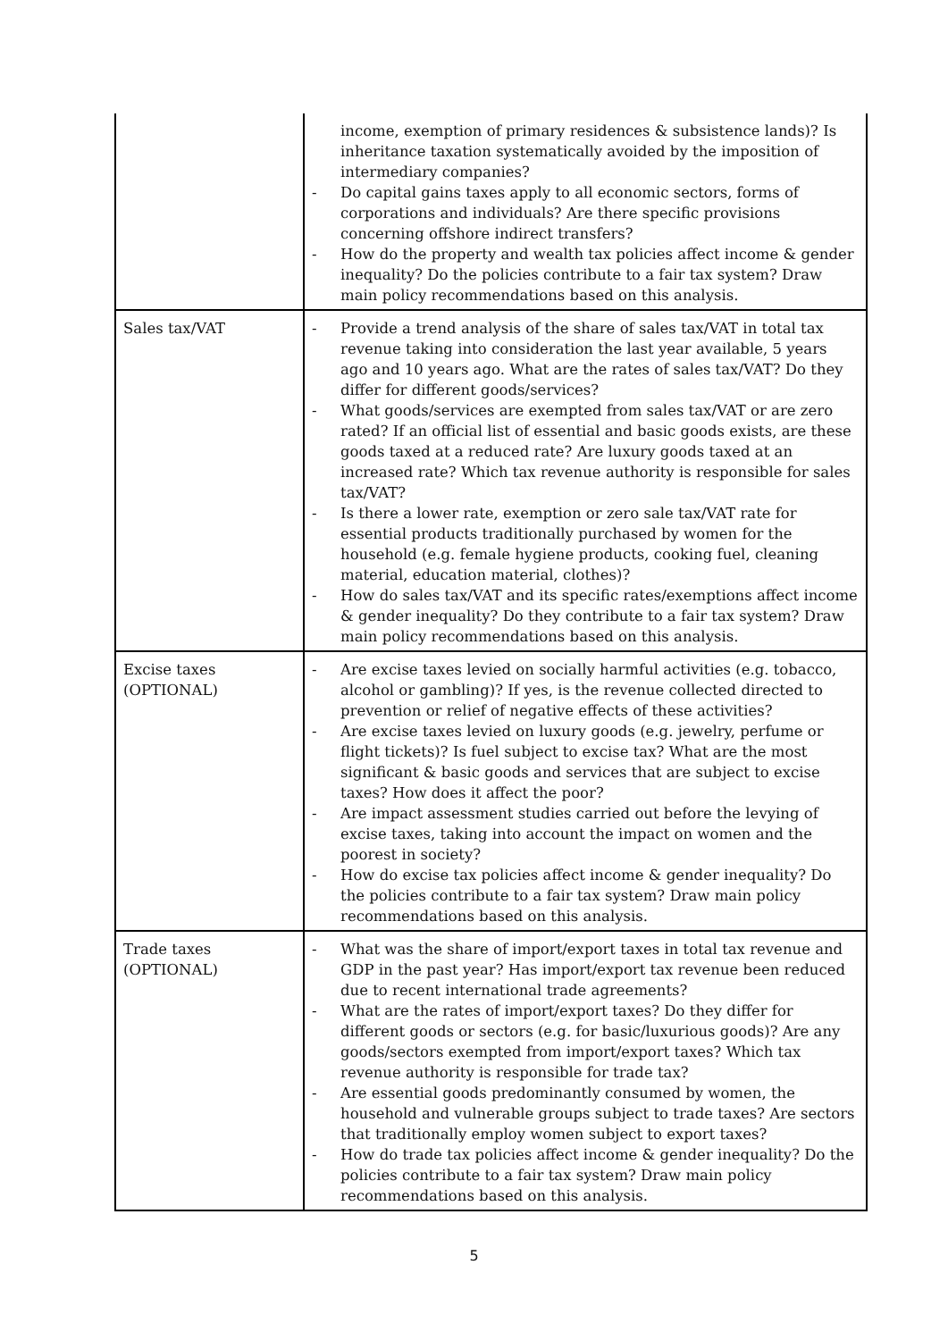| | income, exemption of primary residences & subsistence lands)? Is inheritance taxation systematically avoided by the imposition of intermediary companies? - Do capital gains taxes apply to all economic sectors, forms of corporations and individuals? Are there specific provisions concerning offshore indirect transfers? - How do the property and wealth tax policies affect income & gender inequality? Do the policies contribute to a fair tax system? Draw main policy recommendations based on this analysis. |
| Sales tax/VAT | - Provide a trend analysis of the share of sales tax/VAT in total tax revenue taking into consideration the last year available, 5 years ago and 10 years ago. What are the rates of sales tax/VAT? Do they differ for different goods/services? - What goods/services are exempted from sales tax/VAT or are zero rated? If an official list of essential and basic goods exists, are these goods taxed at a reduced rate? Are luxury goods taxed at an increased rate? Which tax revenue authority is responsible for sales tax/VAT? - Is there a lower rate, exemption or zero sale tax/VAT rate for essential products traditionally purchased by women for the household (e.g. female hygiene products, cooking fuel, cleaning material, education material, clothes)? - How do sales tax/VAT and its specific rates/exemptions affect income & gender inequality? Do they contribute to a fair tax system? Draw main policy recommendations based on this analysis. |
| Excise taxes (OPTIONAL) | - Are excise taxes levied on socially harmful activities (e.g. tobacco, alcohol or gambling)? If yes, is the revenue collected directed to prevention or relief of negative effects of these activities? - Are excise taxes levied on luxury goods (e.g. jewelry, perfume or flight tickets)? Is fuel subject to excise tax? What are the most significant & basic goods and services that are subject to excise taxes? How does it affect the poor? - Are impact assessment studies carried out before the levying of excise taxes, taking into account the impact on women and the poorest in society? - How do excise tax policies affect income & gender inequality? Do the policies contribute to a fair tax system? Draw main policy recommendations based on this analysis. |
| Trade taxes (OPTIONAL) | - What was the share of import/export taxes in total tax revenue and GDP in the past year? Has import/export tax revenue been reduced due to recent international trade agreements? - What are the rates of import/export taxes? Do they differ for different goods or sectors (e.g. for basic/luxurious goods)? Are any goods/sectors exempted from import/export taxes? Which tax revenue authority is responsible for trade tax? - Are essential goods predominantly consumed by women, the household and vulnerable groups subject to trade taxes? Are sectors that traditionally employ women subject to export taxes? - How do trade tax policies affect income & gender inequality? Do the policies contribute to a fair tax system? Draw main policy recommendations based on this analysis. |
5